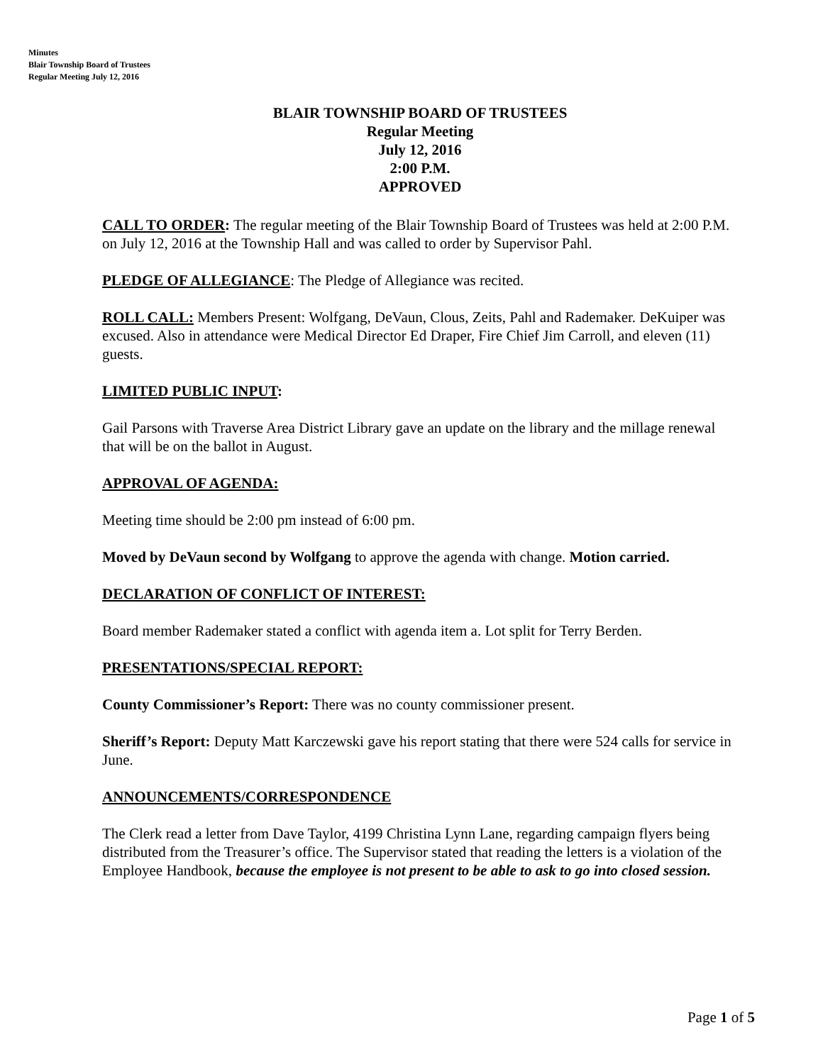Minutes
Blair Township Board of Trustees
Regular Meeting July 12, 2016
BLAIR TOWNSHIP BOARD OF TRUSTEES
Regular Meeting
July 12, 2016
2:00 P.M.
APPROVED
CALL TO ORDER: The regular meeting of the Blair Township Board of Trustees was held at 2:00 P.M. on July 12, 2016 at the Township Hall and was called to order by Supervisor Pahl.
PLEDGE OF ALLEGIANCE: The Pledge of Allegiance was recited.
ROLL CALL: Members Present: Wolfgang, DeVaun, Clous, Zeits, Pahl and Rademaker. DeKuiper was excused. Also in attendance were Medical Director Ed Draper, Fire Chief Jim Carroll, and eleven (11) guests.
LIMITED PUBLIC INPUT:
Gail Parsons with Traverse Area District Library gave an update on the library and the millage renewal that will be on the ballot in August.
APPROVAL OF AGENDA:
Meeting time should be 2:00 pm instead of 6:00 pm.
Moved by DeVaun second by Wolfgang to approve the agenda with change. Motion carried.
DECLARATION OF CONFLICT OF INTEREST:
Board member Rademaker stated a conflict with agenda item a. Lot split for Terry Berden.
PRESENTATIONS/SPECIAL REPORT:
County Commissioner’s Report: There was no county commissioner present.
Sheriff’s Report: Deputy Matt Karczewski gave his report stating that there were 524 calls for service in June.
ANNOUNCEMENTS/CORRESPONDENCE
The Clerk read a letter from Dave Taylor, 4199 Christina Lynn Lane, regarding campaign flyers being distributed from the Treasurer’s office. The Supervisor stated that reading the letters is a violation of the Employee Handbook, because the employee is not present to be able to ask to go into closed session.
Page 1 of 5